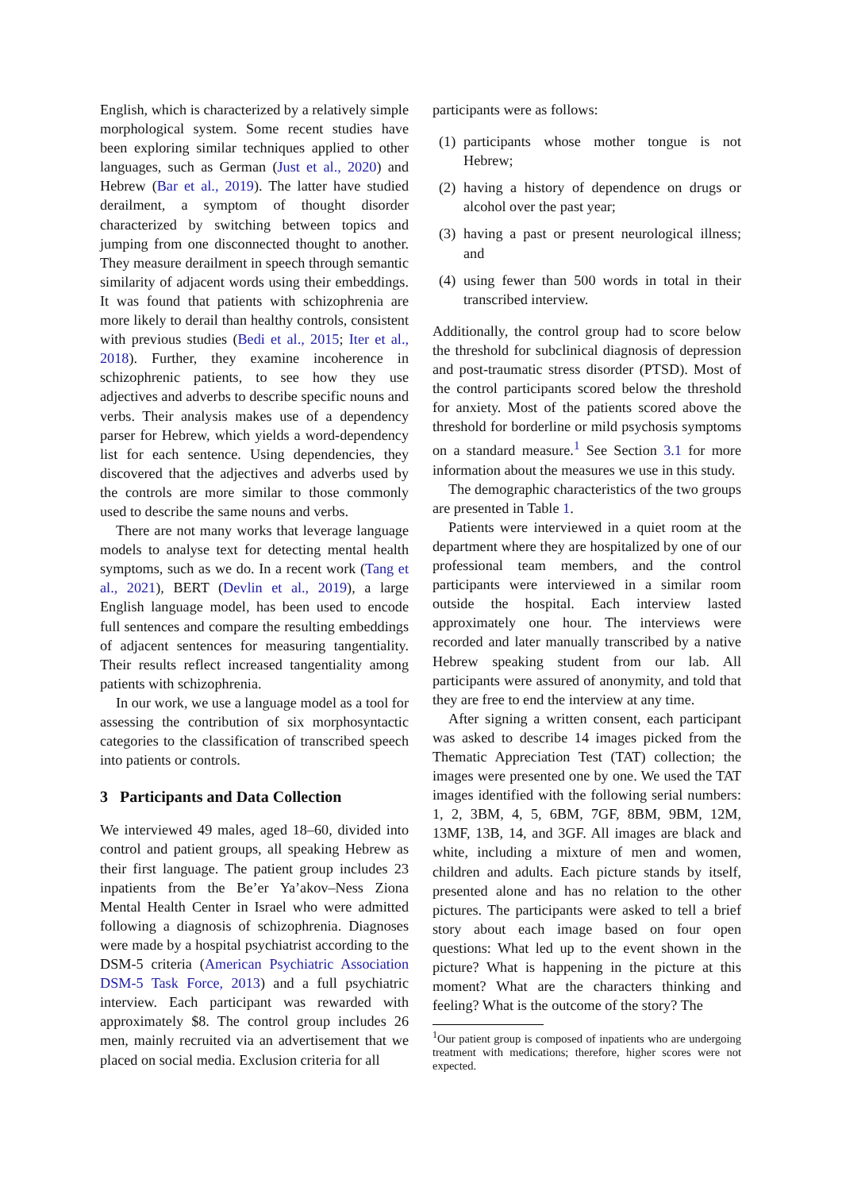English, which is characterized by a relatively simple morphological system. Some recent studies have been exploring similar techniques applied to other languages, such as German (Just et al., 2020) and Hebrew (Bar et al., 2019). The latter have studied derailment, a symptom of thought disorder characterized by switching between topics and jumping from one disconnected thought to another. They measure derailment in speech through semantic similarity of adjacent words using their embeddings. It was found that patients with schizophrenia are more likely to derail than healthy controls, consistent with previous studies (Bedi et al., 2015; Iter et al., 2018). Further, they examine incoherence in schizophrenic patients, to see how they use adjectives and adverbs to describe specific nouns and verbs. Their analysis makes use of a dependency parser for Hebrew, which yields a word-dependency list for each sentence. Using dependencies, they discovered that the adjectives and adverbs used by the controls are more similar to those commonly used to describe the same nouns and verbs.
There are not many works that leverage language models to analyse text for detecting mental health symptoms, such as we do. In a recent work (Tang et al., 2021), BERT (Devlin et al., 2019), a large English language model, has been used to encode full sentences and compare the resulting embeddings of adjacent sentences for measuring tangentiality. Their results reflect increased tangentiality among patients with schizophrenia.
In our work, we use a language model as a tool for assessing the contribution of six morphosyntactic categories to the classification of transcribed speech into patients or controls.
3 Participants and Data Collection
We interviewed 49 males, aged 18–60, divided into control and patient groups, all speaking Hebrew as their first language. The patient group includes 23 inpatients from the Be’er Ya’akov–Ness Ziona Mental Health Center in Israel who were admitted following a diagnosis of schizophrenia. Diagnoses were made by a hospital psychiatrist according to the DSM-5 criteria (American Psychiatric Association DSM-5 Task Force, 2013) and a full psychiatric interview. Each participant was rewarded with approximately $8. The control group includes 26 men, mainly recruited via an advertisement that we placed on social media. Exclusion criteria for all
participants were as follows:
(1) participants whose mother tongue is not Hebrew;
(2) having a history of dependence on drugs or alcohol over the past year;
(3) having a past or present neurological illness; and
(4) using fewer than 500 words in total in their transcribed interview.
Additionally, the control group had to score below the threshold for subclinical diagnosis of depression and post-traumatic stress disorder (PTSD). Most of the control participants scored below the threshold for anxiety. Most of the patients scored above the threshold for borderline or mild psychosis symptoms on a standard measure.<sup>1</sup> See Section 3.1 for more information about the measures we use in this study.
The demographic characteristics of the two groups are presented in Table 1.
Patients were interviewed in a quiet room at the department where they are hospitalized by one of our professional team members, and the control participants were interviewed in a similar room outside the hospital. Each interview lasted approximately one hour. The interviews were recorded and later manually transcribed by a native Hebrew speaking student from our lab. All participants were assured of anonymity, and told that they are free to end the interview at any time.
After signing a written consent, each participant was asked to describe 14 images picked from the Thematic Appreciation Test (TAT) collection; the images were presented one by one. We used the TAT images identified with the following serial numbers: 1, 2, 3BM, 4, 5, 6BM, 7GF, 8BM, 9BM, 12M, 13MF, 13B, 14, and 3GF. All images are black and white, including a mixture of men and women, children and adults. Each picture stands by itself, presented alone and has no relation to the other pictures. The participants were asked to tell a brief story about each image based on four open questions: What led up to the event shown in the picture? What is happening in the picture at this moment? What are the characters thinking and feeling? What is the outcome of the story? The
<sup>1</sup> Our patient group is composed of inpatients who are undergoing treatment with medications; therefore, higher scores were not expected.